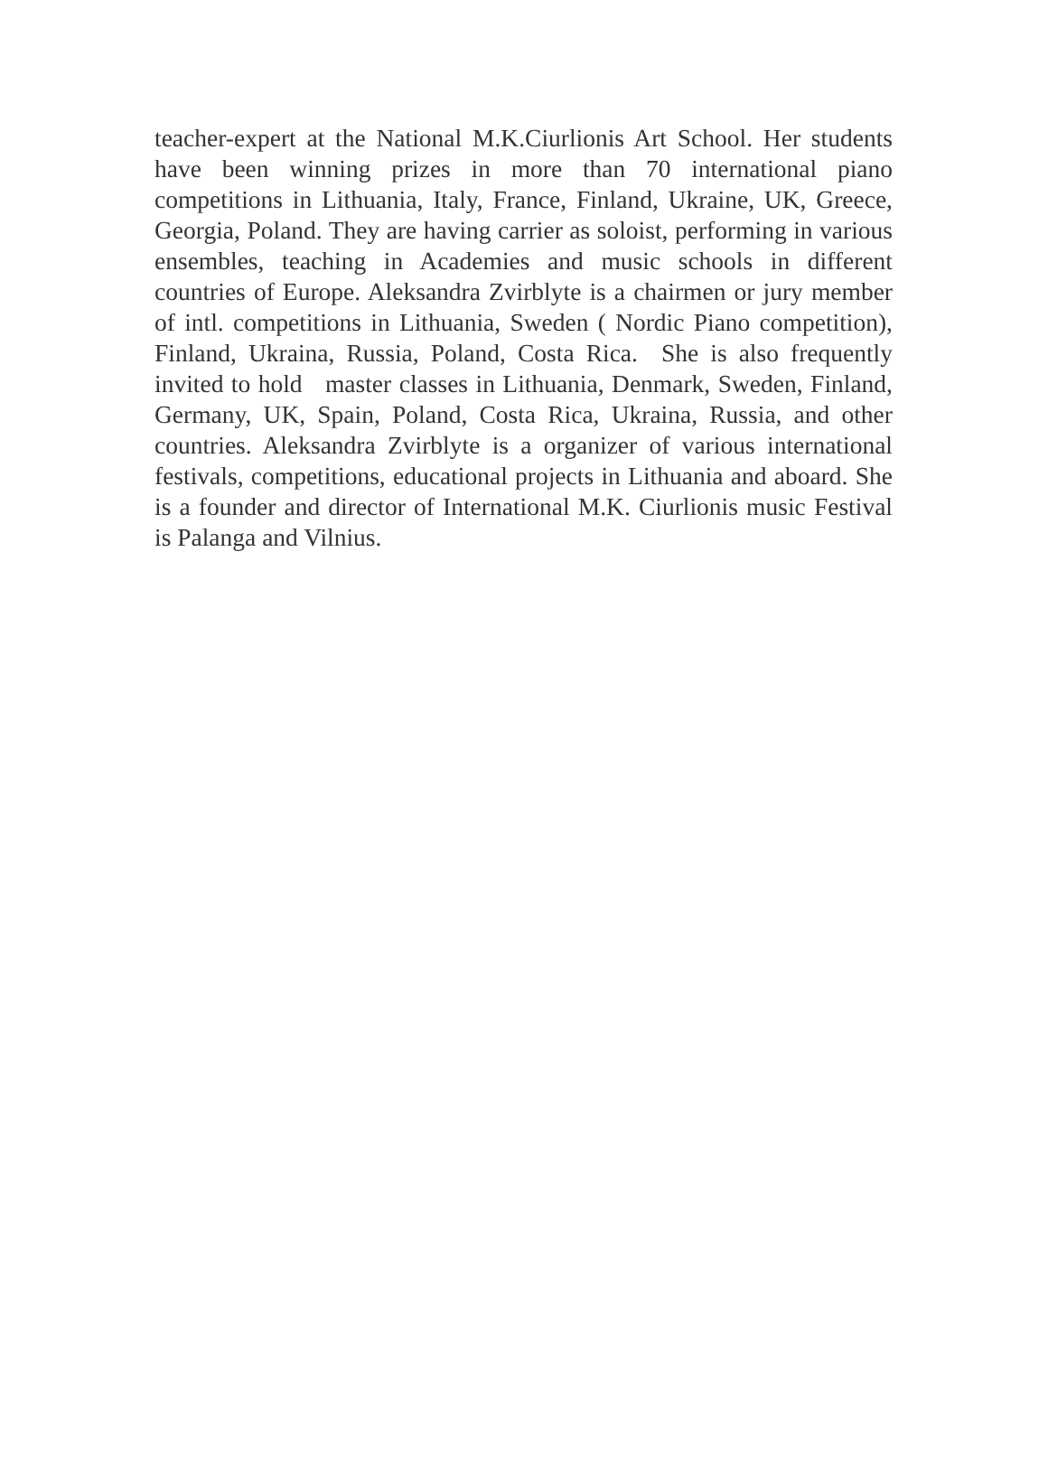teacher-expert at the National M.K.Ciurlionis Art School. Her students have been winning prizes in more than 70 international piano competitions in Lithuania, Italy, France, Finland, Ukraine, UK, Greece, Georgia, Poland. They are having carrier as soloist, performing in various ensembles, teaching in Academies and music schools in different countries of Europe. Aleksandra Zvirblyte is a chairmen or jury member of intl. competitions in Lithuania, Sweden ( Nordic Piano competition), Finland, Ukraina, Russia, Poland, Costa Rica. She is also frequently invited to hold master classes in Lithuania, Denmark, Sweden, Finland, Germany, UK, Spain, Poland, Costa Rica, Ukraina, Russia, and other countries. Aleksandra Zvirblyte is a organizer of various international festivals, competitions, educational projects in Lithuania and aboard. She is a founder and director of International M.K. Ciurlionis music Festival is Palanga and Vilnius.